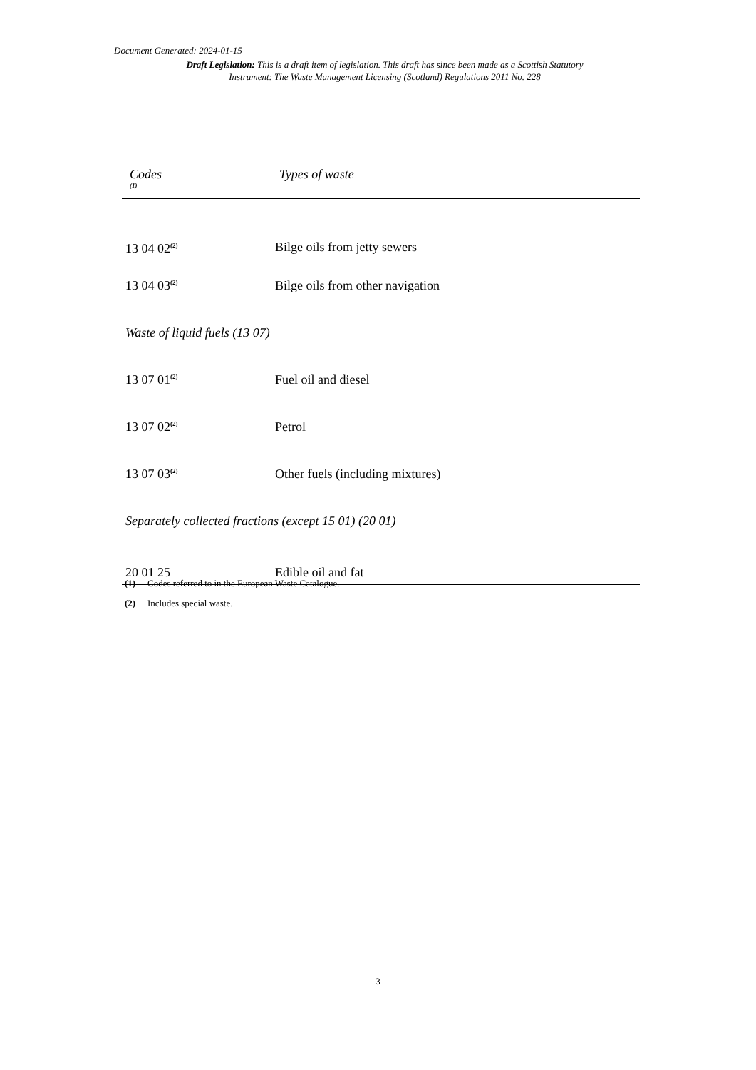Document Generated: 2024-01-15
Draft Legislation: This is a draft item of legislation. This draft has since been made as a Scottish Statutory Instrument: The Waste Management Licensing (Scotland) Regulations 2011 No. 228
| Codes <sup>(1)</sup> | Types of waste |
| --- | --- |
| 13 04 02<sup>(2)</sup> | Bilge oils from jetty sewers |
| 13 04 03<sup>(2)</sup> | Bilge oils from other navigation |
| Waste of liquid fuels (13 07) | |
| 13 07 01<sup>(2)</sup> | Fuel oil and diesel |
| 13 07 02<sup>(2)</sup> | Petrol |
| 13 07 03<sup>(2)</sup> | Other fuels (including mixtures) |
| Separately collected fractions (except 15 01) (20 01) | |
| 20 01 25 | Edible oil and fat |
(1) Codes referred to in the European Waste Catalogue.
(2) Includes special waste.
3